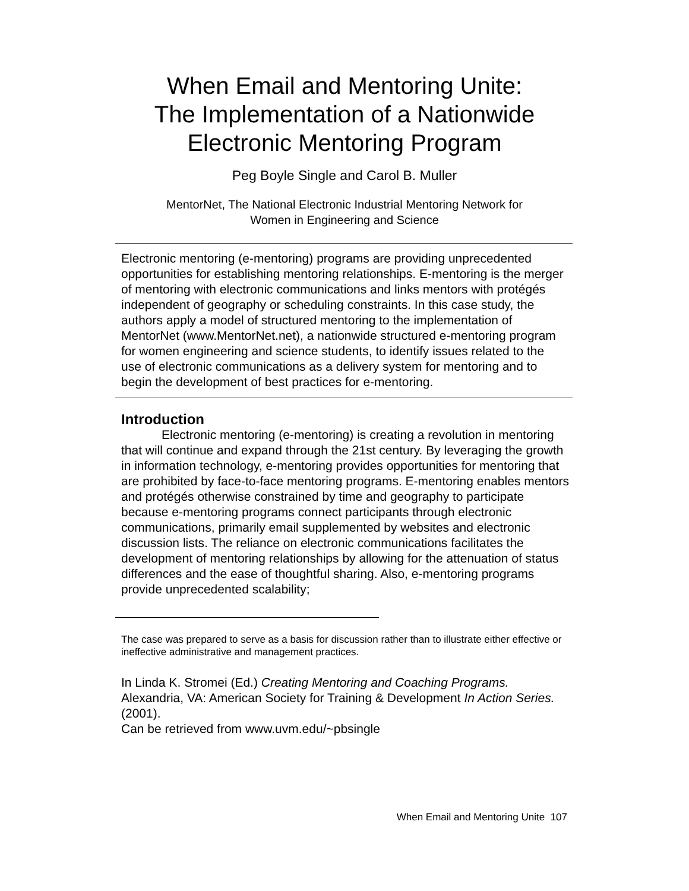When Email and Mentoring Unite:
The Implementation of a Nationwide
Electronic Mentoring Program
Peg Boyle Single and Carol B. Muller
MentorNet, The National Electronic Industrial Mentoring Network for
Women in Engineering and Science
Electronic mentoring (e-mentoring) programs are providing unprecedented opportunities for establishing mentoring relationships. E-mentoring is the merger of mentoring with electronic communications and links mentors with protégés independent of geography or scheduling constraints. In this case study, the authors apply a model of structured mentoring to the implementation of MentorNet (www.MentorNet.net), a nationwide structured e-mentoring program for women engineering and science students, to identify issues related to the use of electronic communications as a delivery system for mentoring and to begin the development of best practices for e-mentoring.
Introduction
Electronic mentoring (e-mentoring) is creating a revolution in mentoring that will continue and expand through the 21st century. By leveraging the growth in information technology, e-mentoring provides opportunities for mentoring that are prohibited by face-to-face mentoring programs. E-mentoring enables mentors and protégés otherwise constrained by time and geography to participate because e-mentoring programs connect participants through electronic communications, primarily email supplemented by websites and electronic discussion lists. The reliance on electronic communications facilitates the development of mentoring relationships by allowing for the attenuation of status differences and the ease of thoughtful sharing. Also, e-mentoring programs provide unprecedented scalability;
The case was prepared to serve as a basis for discussion rather than to illustrate either effective or ineffective administrative and management practices.
In Linda K. Stromei (Ed.) Creating Mentoring and Coaching Programs. Alexandria, VA: American Society for Training & Development In Action Series. (2001).
Can be retrieved from www.uvm.edu/~pbsingle
When Email and Mentoring Unite 107